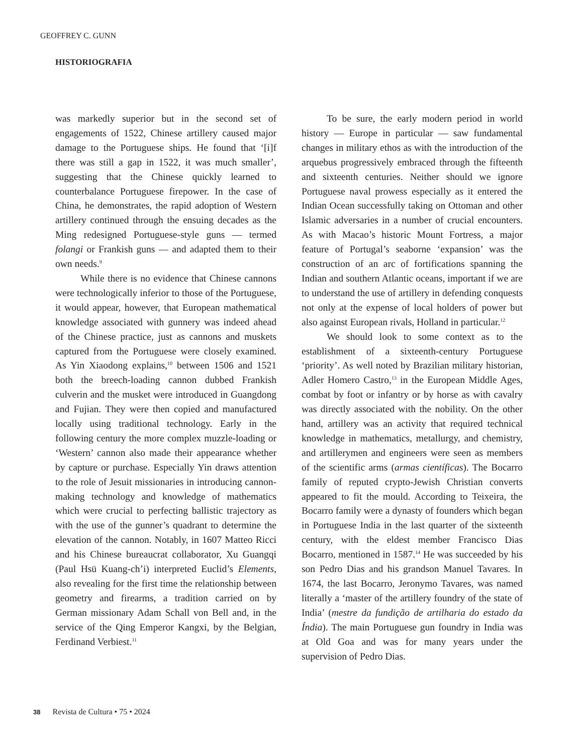GEOFFREY C. GUNN
HISTORIOGRAFIA
was markedly superior but in the second set of engagements of 1522, Chinese artillery caused major damage to the Portuguese ships. He found that ‘[i]f there was still a gap in 1522, it was much smaller’, suggesting that the Chinese quickly learned to counterbalance Portuguese firepower. In the case of China, he demonstrates, the rapid adoption of Western artillery continued through the ensuing decades as the Ming redesigned Portuguese-style guns — termed folangi or Frankish guns — and adapted them to their own needs.<sup>9</sup>
While there is no evidence that Chinese cannons were technologically inferior to those of the Portuguese, it would appear, however, that European mathematical knowledge associated with gunnery was indeed ahead of the Chinese practice, just as cannons and muskets captured from the Portuguese were closely examined. As Yin Xiaodong explains,<sup>10</sup> between 1506 and 1521 both the breech-loading cannon dubbed Frankish culverin and the musket were introduced in Guangdong and Fujian. They were then copied and manufactured locally using traditional technology. Early in the following century the more complex muzzle-loading or ‘Western’ cannon also made their appearance whether by capture or purchase. Especially Yin draws attention to the role of Jesuit missionaries in introducing cannon-making technology and knowledge of mathematics which were crucial to perfecting ballistic trajectory as with the use of the gunner’s quadrant to determine the elevation of the cannon. Notably, in 1607 Matteo Ricci and his Chinese bureaucrat collaborator, Xu Guangqi (Paul Hsü Kuang-ch’i) interpreted Euclid’s Elements, also revealing for the first time the relationship between geometry and firearms, a tradition carried on by German missionary Adam Schall von Bell and, in the service of the Qing Emperor Kangxi, by the Belgian, Ferdinand Verbiest.<sup>11</sup>
To be sure, the early modern period in world history — Europe in particular — saw fundamental changes in military ethos as with the introduction of the arquebus progressively embraced through the fifteenth and sixteenth centuries. Neither should we ignore Portuguese naval prowess especially as it entered the Indian Ocean successfully taking on Ottoman and other Islamic adversaries in a number of crucial encounters. As with Macao’s historic Mount Fortress, a major feature of Portugal’s seaborne ‘expansion’ was the construction of an arc of fortifications spanning the Indian and southern Atlantic oceans, important if we are to understand the use of artillery in defending conquests not only at the expense of local holders of power but also against European rivals, Holland in particular.<sup>12</sup>
We should look to some context as to the establishment of a sixteenth-century Portuguese ‘priority’. As well noted by Brazilian military historian, Adler Homero Castro,<sup>13</sup> in the European Middle Ages, combat by foot or infantry or by horse as with cavalry was directly associated with the nobility. On the other hand, artillery was an activity that required technical knowledge in mathematics, metallurgy, and chemistry, and artillerymen and engineers were seen as members of the scientific arms (armas científicas). The Bocarro family of reputed crypto-Jewish Christian converts appeared to fit the mould. According to Teixeira, the Bocarro family were a dynasty of founders which began in Portuguese India in the last quarter of the sixteenth century, with the eldest member Francisco Dias Bocarro, mentioned in 1587.<sup>14</sup> He was succeeded by his son Pedro Dias and his grandson Manuel Tavares. In 1674, the last Bocarro, Jeronymo Tavares, was named literally a ‘master of the artillery foundry of the state of India’ (mestre da fundição de artilharia do estado da Índia). The main Portuguese gun foundry in India was at Old Goa and was for many years under the supervision of Pedro Dias.
38 Revista de Cultura • 75 • 2024